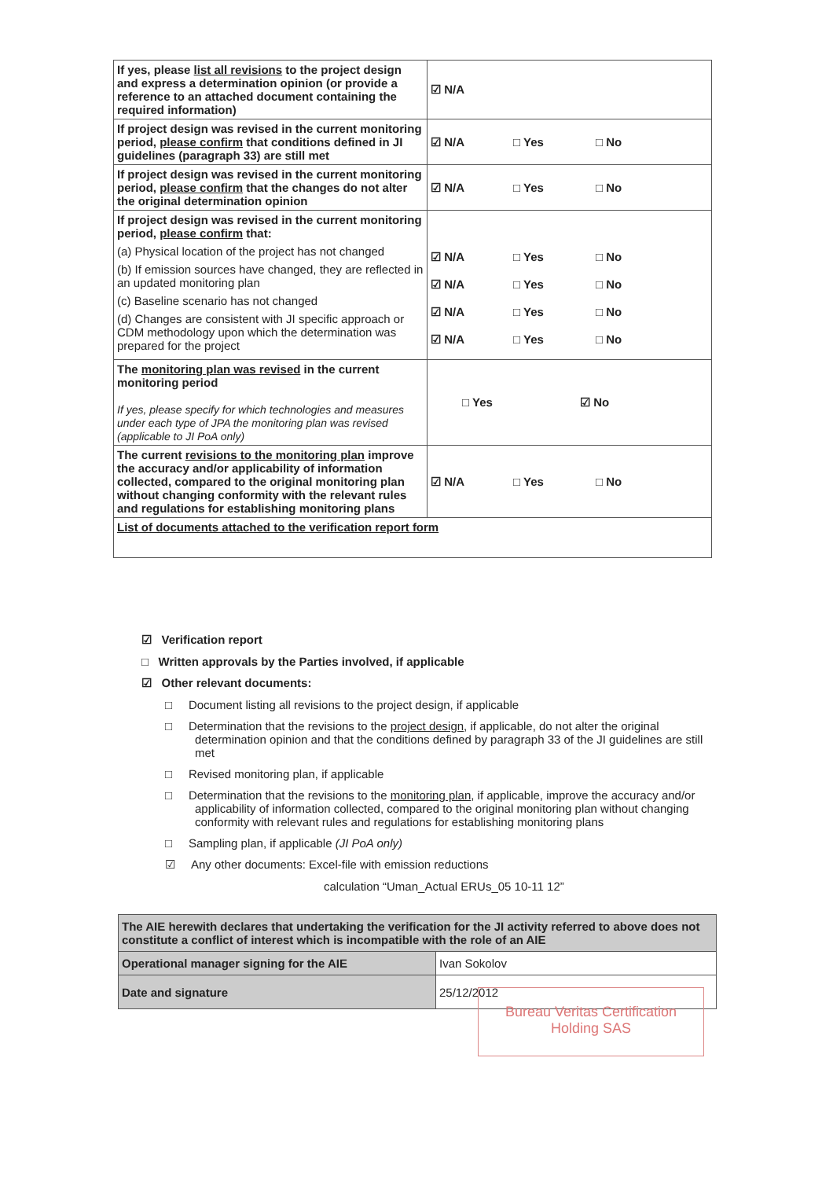| If yes, please list all revisions to the project design and express a determination opinion (or provide a reference to an attached document containing the required information) | ☑ N/A |
| If project design was revised in the current monitoring period, please confirm that conditions defined in JI guidelines (paragraph 33) are still met | ☑ N/A □ Yes □ No |
| If project design was revised in the current monitoring period, please confirm that the changes do not alter the original determination opinion | ☑ N/A □ Yes □ No |
| If project design was revised in the current monitoring period, please confirm that: (a) Physical location of the project has not changed (b) If emission sources have changed, they are reflected in an updated monitoring plan (c) Baseline scenario has not changed (d) Changes are consistent with JI specific approach or CDM methodology upon which the determination was prepared for the project | ☑ N/A □ Yes □ No ☑ N/A □ Yes □ No ☑ N/A □ Yes □ No ☑ N/A □ Yes □ No |
| The monitoring plan was revised in the current monitoring period If yes, please specify for which technologies and measures under each type of JPA the monitoring plan was revised (applicable to JI PoA only) | □ Yes ☑ No |
| The current revisions to the monitoring plan improve the accuracy and/or applicability of information collected, compared to the original monitoring plan without changing conformity with the relevant rules and regulations for establishing monitoring plans | ☑ N/A □ Yes □ No |
| List of documents attached to the verification report form | |
☑ Verification report
□ Written approvals by the Parties involved, if applicable
☑ Other relevant documents:
□ Document listing all revisions to the project design, if applicable
□ Determination that the revisions to the project design, if applicable, do not alter the original determination opinion and that the conditions defined by paragraph 33 of the JI guidelines are still met
□ Revised monitoring plan, if applicable
□ Determination that the revisions to the monitoring plan, if applicable, improve the accuracy and/or applicability of information collected, compared to the original monitoring plan without changing conformity with relevant rules and regulations for establishing monitoring plans
□ Sampling plan, if applicable (JI PoA only)
☑ Any other documents: Excel-file with emission reductions
calculation “Uman_Actual ERUs_05 10-11 12”
| The AIE herewith declares that undertaking the verification for the JI activity referred to above does not constitute a conflict of interest which is incompatible with the role of an AIE | |
| Operational manager signing for the AIE | Ivan Sokolov |
| Date and signature | 25/12/2012 |
Bureau Veritas Certification
Holding SAS